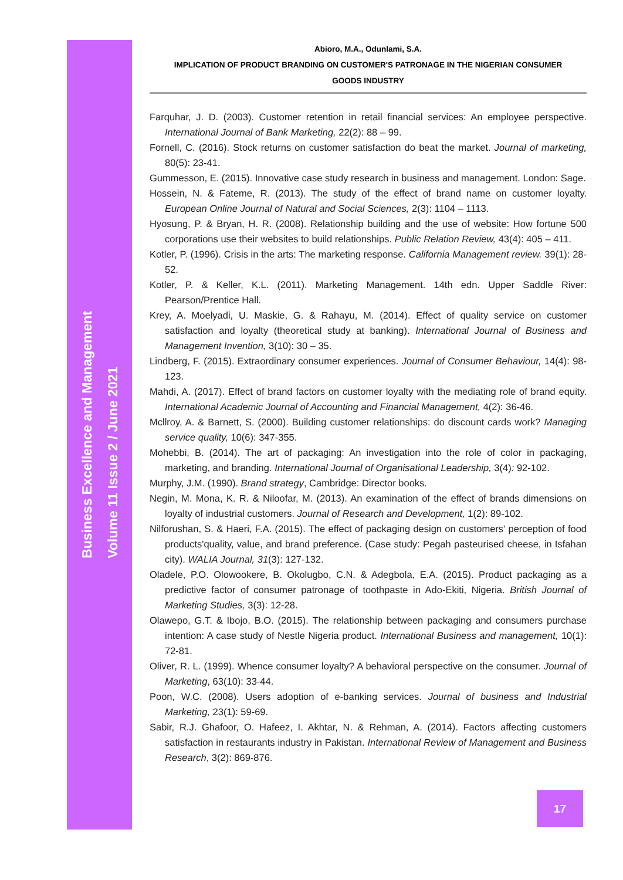Business Excellence and Management
Volume 11 Issue 2 / June 2021
Abioro, M.A., Odunlami, S.A.
IMPLICATION OF PRODUCT BRANDING ON CUSTOMER'S PATRONAGE IN THE NIGERIAN CONSUMER
GOODS INDUSTRY
Farquhar, J. D. (2003). Customer retention in retail financial services: An employee perspective. International Journal of Bank Marketing, 22(2): 88 – 99.
Fornell, C. (2016). Stock returns on customer satisfaction do beat the market. Journal of marketing, 80(5): 23-41.
Gummesson, E. (2015). Innovative case study research in business and management. London: Sage.
Hossein, N. & Fateme, R. (2013). The study of the effect of brand name on customer loyalty. European Online Journal of Natural and Social Sciences, 2(3): 1104 – 1113.
Hyosung, P. & Bryan, H. R. (2008). Relationship building and the use of website: How fortune 500 corporations use their websites to build relationships. Public Relation Review, 43(4): 405 – 411.
Kotler, P. (1996). Crisis in the arts: The marketing response. California Management review. 39(1): 28-52.
Kotler, P. & Keller, K.L. (2011). Marketing Management. 14th edn. Upper Saddle River: Pearson/Prentice Hall.
Krey, A. Moelyadi, U. Maskie, G. & Rahayu, M. (2014). Effect of quality service on customer satisfaction and loyalty (theoretical study at banking). International Journal of Business and Management Invention, 3(10): 30 – 35.
Lindberg, F. (2015). Extraordinary consumer experiences. Journal of Consumer Behaviour, 14(4): 98-123.
Mahdi, A. (2017). Effect of brand factors on customer loyalty with the mediating role of brand equity. International Academic Journal of Accounting and Financial Management, 4(2): 36-46.
Mcllroy, A. & Barnett, S. (2000). Building customer relationships: do discount cards work? Managing service quality, 10(6): 347-355.
Mohebbi, B. (2014). The art of packaging: An investigation into the role of color in packaging, marketing, and branding. International Journal of Organisational Leadership, 3(4): 92-102.
Murphy, J.M. (1990). Brand strategy, Cambridge: Director books.
Negin, M. Mona, K. R. & Niloofar, M. (2013). An examination of the effect of brands dimensions on loyalty of industrial customers. Journal of Research and Development, 1(2): 89-102.
Nilforushan, S. & Haeri, F.A. (2015). The effect of packaging design on customers' perception of food products'quality, value, and brand preference. (Case study: Pegah pasteurised cheese, in Isfahan city). WALIA Journal, 31(3): 127-132.
Oladele, P.O. Olowookere, B. Okolugbo, C.N. & Adegbola, E.A. (2015). Product packaging as a predictive factor of consumer patronage of toothpaste in Ado-Ekiti, Nigeria. British Journal of Marketing Studies, 3(3): 12-28.
Olawepo, G.T. & Ibojo, B.O. (2015). The relationship between packaging and consumers purchase intention: A case study of Nestle Nigeria product. International Business and management, 10(1): 72-81.
Oliver, R. L. (1999). Whence consumer loyalty? A behavioral perspective on the consumer. Journal of Marketing, 63(10): 33-44.
Poon, W.C. (2008). Users adoption of e-banking services. Journal of business and Industrial Marketing, 23(1): 59-69.
Sabir, R.J. Ghafoor, O. Hafeez, I. Akhtar, N. & Rehman, A. (2014). Factors affecting customers satisfaction in restaurants industry in Pakistan. International Review of Management and Business Research, 3(2): 869-876.
17